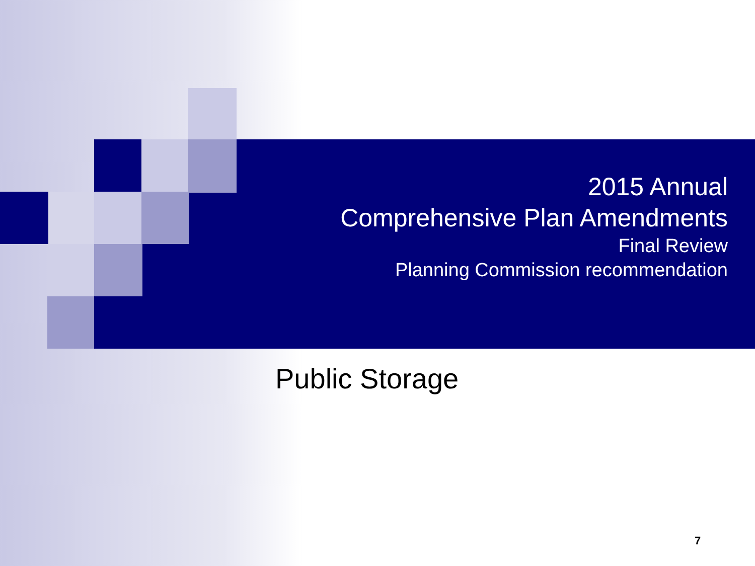2015 Annual
Comprehensive Plan Amendments
Final Review
Planning Commission recommendation
Public Storage
7